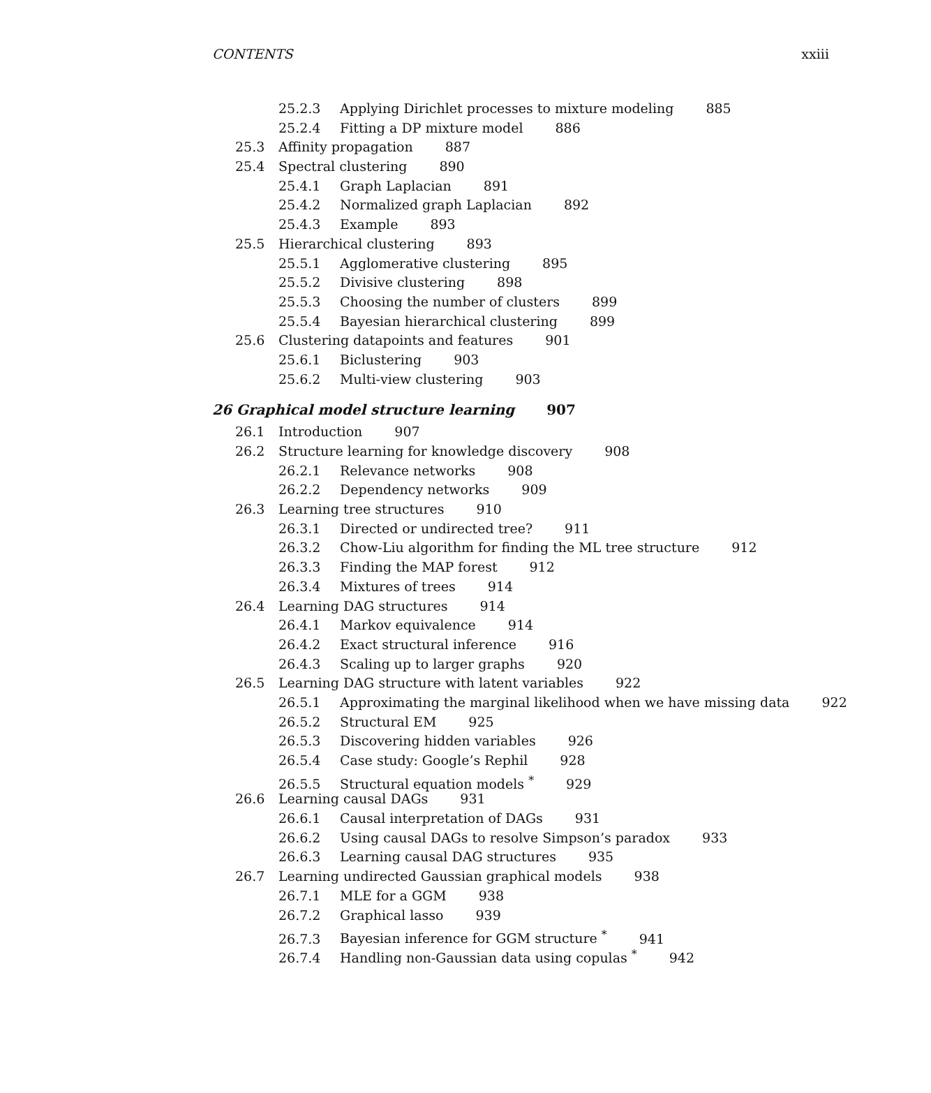CONTENTS xxiii
25.2.3 Applying Dirichlet processes to mixture modeling 885
25.2.4 Fitting a DP mixture model 886
25.3 Affinity propagation 887
25.4 Spectral clustering 890
25.4.1 Graph Laplacian 891
25.4.2 Normalized graph Laplacian 892
25.4.3 Example 893
25.5 Hierarchical clustering 893
25.5.1 Agglomerative clustering 895
25.5.2 Divisive clustering 898
25.5.3 Choosing the number of clusters 899
25.5.4 Bayesian hierarchical clustering 899
25.6 Clustering datapoints and features 901
25.6.1 Biclustering 903
25.6.2 Multi-view clustering 903
26 Graphical model structure learning 907
26.1 Introduction 907
26.2 Structure learning for knowledge discovery 908
26.2.1 Relevance networks 908
26.2.2 Dependency networks 909
26.3 Learning tree structures 910
26.3.1 Directed or undirected tree? 911
26.3.2 Chow-Liu algorithm for finding the ML tree structure 912
26.3.3 Finding the MAP forest 912
26.3.4 Mixtures of trees 914
26.4 Learning DAG structures 914
26.4.1 Markov equivalence 914
26.4.2 Exact structural inference 916
26.4.3 Scaling up to larger graphs 920
26.5 Learning DAG structure with latent variables 922
26.5.1 Approximating the marginal likelihood when we have missing data 922
26.5.2 Structural EM 925
26.5.3 Discovering hidden variables 926
26.5.4 Case study: Google’s Rephil 928
26.5.5 Structural equation models <sup>*</sup> 929
26.6 Learning causal DAGs 931
26.6.1 Causal interpretation of DAGs 931
26.6.2 Using causal DAGs to resolve Simpson’s paradox 933
26.6.3 Learning causal DAG structures 935
26.7 Learning undirected Gaussian graphical models 938
26.7.1 MLE for a GGM 938
26.7.2 Graphical lasso 939
26.7.3 Bayesian inference for GGM structure <sup>*</sup> 941
26.7.4 Handling non-Gaussian data using copulas <sup>*</sup> 942